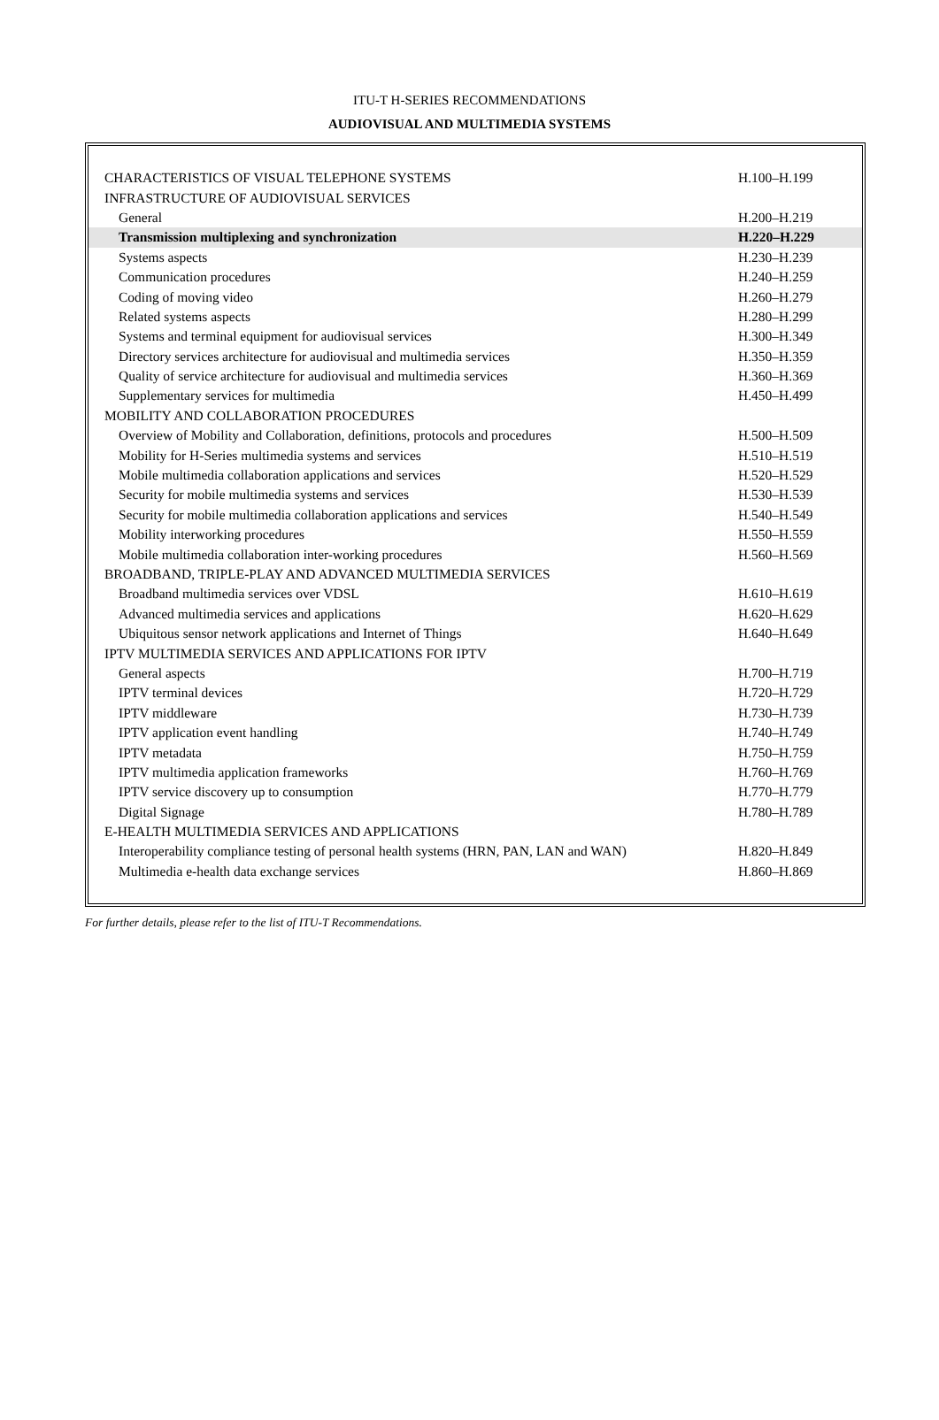ITU-T H-SERIES RECOMMENDATIONS
AUDIOVISUAL AND MULTIMEDIA SYSTEMS
| CHARACTERISTICS OF VISUAL TELEPHONE SYSTEMS | H.100–H.199 |
| INFRASTRUCTURE OF AUDIOVISUAL SERVICES | |
| General | H.200–H.219 |
| Transmission multiplexing and synchronization | H.220–H.229 |
| Systems aspects | H.230–H.239 |
| Communication procedures | H.240–H.259 |
| Coding of moving video | H.260–H.279 |
| Related systems aspects | H.280–H.299 |
| Systems and terminal equipment for audiovisual services | H.300–H.349 |
| Directory services architecture for audiovisual and multimedia services | H.350–H.359 |
| Quality of service architecture for audiovisual and multimedia services | H.360–H.369 |
| Supplementary services for multimedia | H.450–H.499 |
| MOBILITY AND COLLABORATION PROCEDURES | |
| Overview of Mobility and Collaboration, definitions, protocols and procedures | H.500–H.509 |
| Mobility for H-Series multimedia systems and services | H.510–H.519 |
| Mobile multimedia collaboration applications and services | H.520–H.529 |
| Security for mobile multimedia systems and services | H.530–H.539 |
| Security for mobile multimedia collaboration applications and services | H.540–H.549 |
| Mobility interworking procedures | H.550–H.559 |
| Mobile multimedia collaboration inter-working procedures | H.560–H.569 |
| BROADBAND, TRIPLE-PLAY AND ADVANCED MULTIMEDIA SERVICES | |
| Broadband multimedia services over VDSL | H.610–H.619 |
| Advanced multimedia services and applications | H.620–H.629 |
| Ubiquitous sensor network applications and Internet of Things | H.640–H.649 |
| IPTV MULTIMEDIA SERVICES AND APPLICATIONS FOR IPTV | |
| General aspects | H.700–H.719 |
| IPTV terminal devices | H.720–H.729 |
| IPTV middleware | H.730–H.739 |
| IPTV application event handling | H.740–H.749 |
| IPTV metadata | H.750–H.759 |
| IPTV multimedia application frameworks | H.760–H.769 |
| IPTV service discovery up to consumption | H.770–H.779 |
| Digital Signage | H.780–H.789 |
| E-HEALTH MULTIMEDIA SERVICES AND APPLICATIONS | |
| Interoperability compliance testing of personal health systems (HRN, PAN, LAN and WAN) | H.820–H.849 |
| Multimedia e-health data exchange services | H.860–H.869 |
For further details, please refer to the list of ITU-T Recommendations.